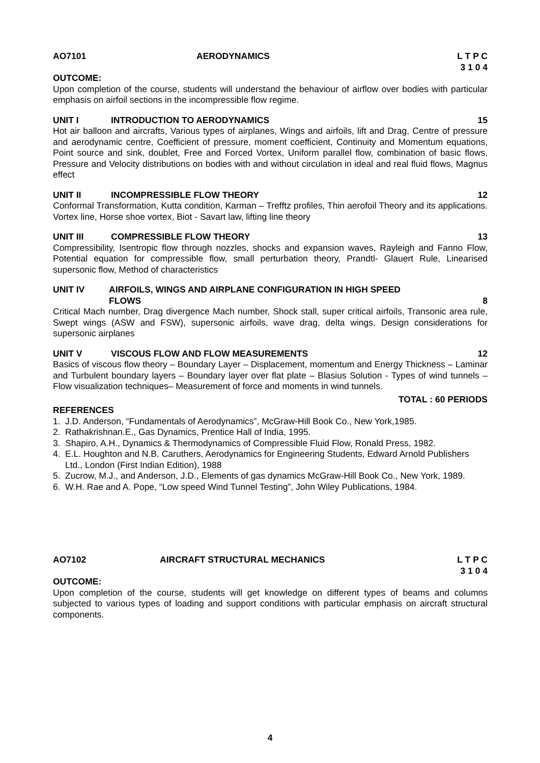AO7101 AERODYNAMICS L T P C 3 1 0 4
OUTCOME:
Upon completion of the course, students will understand the behaviour of airflow over bodies with particular emphasis on airfoil sections in the incompressible flow regime.
UNIT I INTRODUCTION TO AERODYNAMICS 15
Hot air balloon and aircrafts, Various types of airplanes, Wings and airfoils, lift and Drag, Centre of pressure and aerodynamic centre, Coefficient of pressure, moment coefficient, Continuity and Momentum equations, Point source and sink, doublet, Free and Forced Vortex, Uniform parallel flow, combination of basic flows, Pressure and Velocity distributions on bodies with and without circulation in ideal and real fluid flows, Magnus effect
UNIT II INCOMPRESSIBLE FLOW THEORY 12
Conformal Transformation, Kutta condition, Karman – Trefftz profiles, Thin aerofoil Theory and its applications. Vortex line, Horse shoe vortex, Biot - Savart law, lifting line theory
UNIT III COMPRESSIBLE FLOW THEORY 13
Compressibility, Isentropic flow through nozzles, shocks and expansion waves, Rayleigh and Fanno Flow, Potential equation for compressible flow, small perturbation theory, Prandtl- Glauert Rule, Linearised supersonic flow, Method of characteristics
UNIT IV AIRFOILS, WINGS AND AIRPLANE CONFIGURATION IN HIGH SPEED
FLOWS 8
Critical Mach number, Drag divergence Mach number, Shock stall, super critical airfoils, Transonic area rule, Swept wings (ASW and FSW), supersonic airfoils, wave drag, delta wings, Design considerations for supersonic airplanes
UNIT V VISCOUS FLOW AND FLOW MEASUREMENTS 12
Basics of viscous flow theory – Boundary Layer – Displacement, momentum and Energy Thickness – Laminar and Turbulent boundary layers – Boundary layer over flat plate – Blasius Solution - Types of wind tunnels – Flow visualization techniques– Measurement of force and moments in wind tunnels.
TOTAL : 60 PERIODS
REFERENCES
1. J.D. Anderson, “Fundamentals of Aerodynamics”, McGraw-Hill Book Co., New York,1985.
2. Rathakrishnan.E., Gas Dynamics, Prentice Hall of India, 1995.
3. Shapiro, A.H., Dynamics & Thermodynamics of Compressible Fluid Flow, Ronald Press, 1982.
4. E.L. Houghton and N.B. Caruthers, Aerodynamics for Engineering Students, Edward Arnold Publishers Ltd., London (First Indian Edition), 1988
5. Zucrow, M.J., and Anderson, J.D., Elements of gas dynamics McGraw-Hill Book Co., New York, 1989.
6. W.H. Rae and A. Pope, “Low speed Wind Tunnel Testing”, John Wiley Publications, 1984.
AO7102 AIRCRAFT STRUCTURAL MECHANICS L T P C 3 1 0 4
OUTCOME:
Upon completion of the course, students will get knowledge on different types of beams and columns subjected to various types of loading and support conditions with particular emphasis on aircraft structural components.
4